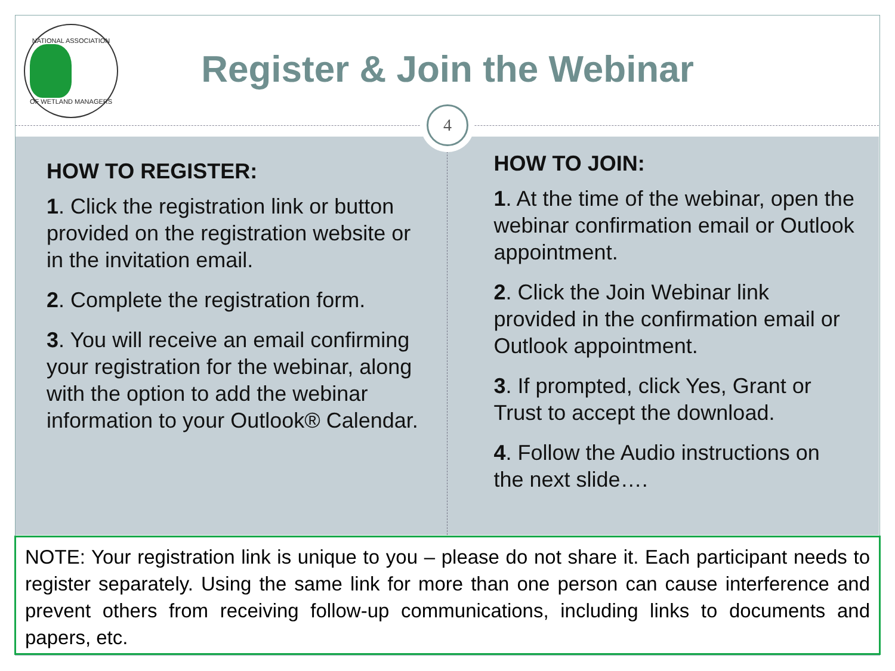NATIONAL ASSOCIATION
OF WETLAND MANAGERS
Register & Join the Webinar
HOW TO REGISTER:
1. Click the registration link or button provided on the registration website or in the invitation email.
2. Complete the registration form.
3. You will receive an email confirming your registration for the webinar, along with the option to add the webinar information to your Outlook® Calendar.
HOW TO JOIN:
1. At the time of the webinar, open the webinar confirmation email or Outlook appointment.
2. Click the Join Webinar link provided in the confirmation email or Outlook appointment.
3. If prompted, click Yes, Grant or Trust to accept the download.
4. Follow the Audio instructions on the next slide….
4
NOTE: Your registration link is unique to you – please do not share it. Each participant needs to register separately. Using the same link for more than one person can cause interference and prevent others from receiving follow-up communications, including links to documents and papers, etc.